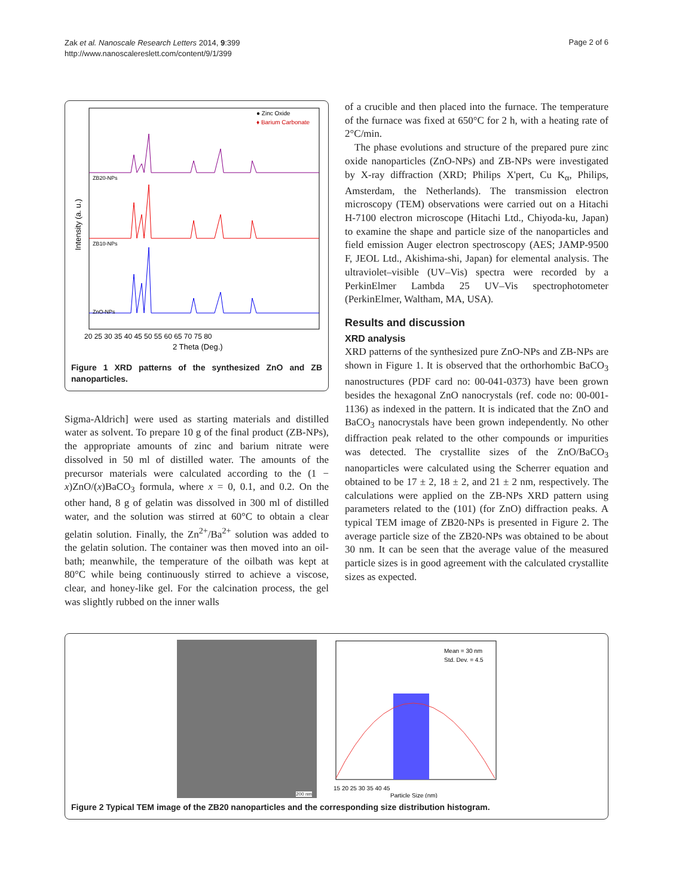Zak et al. Nanoscale Research Letters 2014, 9:399
http://www.nanoscalereslett.com/content/9/1/399
Page 2 of 6
● Zinc Oxide
♦ Barium Carbonate
ZB20-NPs
ZB10-NPs
ZnO-NPs
20 25 30 35 40 45 50 55 60 65 70 75 80
2 Theta (Deg.)
Intensity (a. u.)
Figure 1 XRD patterns of the synthesized ZnO and ZB nanoparticles.
Sigma-Aldrich] were used as starting materials and distilled water as solvent. To prepare 10 g of the final product (ZB-NPs), the appropriate amounts of zinc and barium nitrate were dissolved in 50 ml of distilled water. The amounts of the precursor materials were calculated according to the (1 − x)ZnO/(x)BaCO<sub>3</sub> formula, where x = 0, 0.1, and 0.2. On the other hand, 8 g of gelatin was dissolved in 300 ml of distilled water, and the solution was stirred at 60°C to obtain a clear gelatin solution. Finally, the Zn<sup>2+</sup>/Ba<sup>2+</sup> solution was added to the gelatin solution. The container was then moved into an oil-bath; meanwhile, the temperature of the oilbath was kept at 80°C while being continuously stirred to achieve a viscose, clear, and honey-like gel. For the calcination process, the gel was slightly rubbed on the inner walls
of a crucible and then placed into the furnace. The temperature of the furnace was fixed at 650°C for 2 h, with a heating rate of 2°C/min.
The phase evolutions and structure of the prepared pure zinc oxide nanoparticles (ZnO-NPs) and ZB-NPs were investigated by X-ray diffraction (XRD; Philips X'pert, Cu K<sub>α</sub>, Philips, Amsterdam, the Netherlands). The transmission electron microscopy (TEM) observations were carried out on a Hitachi H-7100 electron microscope (Hitachi Ltd., Chiyoda-ku, Japan) to examine the shape and particle size of the nanoparticles and field emission Auger electron spectroscopy (AES; JAMP-9500 F, JEOL Ltd., Akishima-shi, Japan) for elemental analysis. The ultraviolet–visible (UV–Vis) spectra were recorded by a PerkinElmer Lambda 25 UV–Vis spectrophotometer (PerkinElmer, Waltham, MA, USA).
Results and discussion
XRD analysis
XRD patterns of the synthesized pure ZnO-NPs and ZB-NPs are shown in Figure 1. It is observed that the orthorhombic BaCO<sub>3</sub> nanostructures (PDF card no: 00-041-0373) have been grown besides the hexagonal ZnO nanocrystals (ref. code no: 00-001-1136) as indexed in the pattern. It is indicated that the ZnO and BaCO<sub>3</sub> nanocrystals have been grown independently. No other diffraction peak related to the other compounds or impurities was detected. The crystallite sizes of the ZnO/BaCO<sub>3</sub> nanoparticles were calculated using the Scherrer equation and obtained to be 17 ± 2, 18 ± 2, and 21 ± 2 nm, respectively. The calculations were applied on the ZB-NPs XRD pattern using parameters related to the (101) (for ZnO) diffraction peaks. A typical TEM image of ZB20-NPs is presented in Figure 2. The average particle size of the ZB20-NPs was obtained to be about 30 nm. It can be seen that the average value of the measured particle sizes is in good agreement with the calculated crystallite sizes as expected.
200 nm
Mean = 30 nm
Std. Dev. = 4.5
15 20 25 30 35 40 45
Particle Size (nm)
Figure 2 Typical TEM image of the ZB20 nanoparticles and the corresponding size distribution histogram.